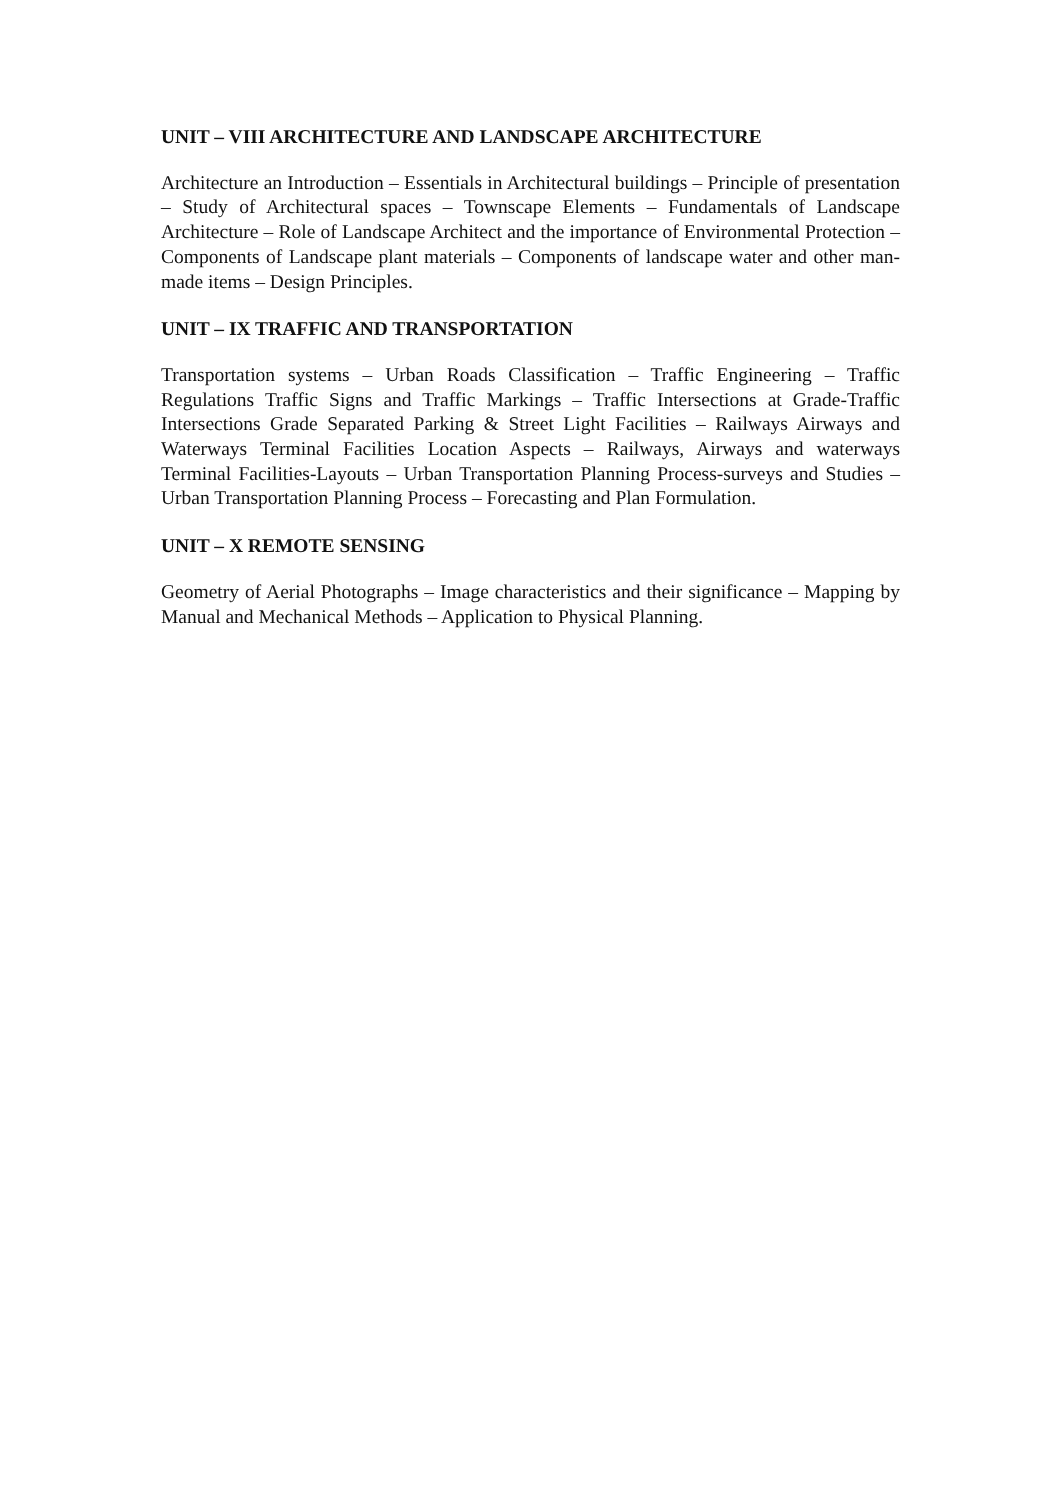UNIT – VIII ARCHITECTURE AND LANDSCAPE ARCHITECTURE
Architecture an Introduction – Essentials in Architectural buildings – Principle of presentation – Study of Architectural spaces – Townscape Elements – Fundamentals of Landscape Architecture – Role of Landscape Architect and the importance of Environmental Protection – Components of Landscape plant materials – Components of landscape water and other man-made items – Design Principles.
UNIT – IX TRAFFIC AND TRANSPORTATION
Transportation systems – Urban Roads Classification – Traffic Engineering – Traffic Regulations Traffic Signs and Traffic Markings – Traffic Intersections at Grade-Traffic Intersections Grade Separated Parking & Street Light Facilities – Railways Airways and Waterways Terminal Facilities Location Aspects – Railways, Airways and waterways Terminal Facilities-Layouts – Urban Transportation Planning Process-surveys and Studies – Urban Transportation Planning Process – Forecasting and Plan Formulation.
UNIT – X REMOTE SENSING
Geometry of Aerial Photographs – Image characteristics and their significance – Mapping by Manual and Mechanical Methods – Application to Physical Planning.